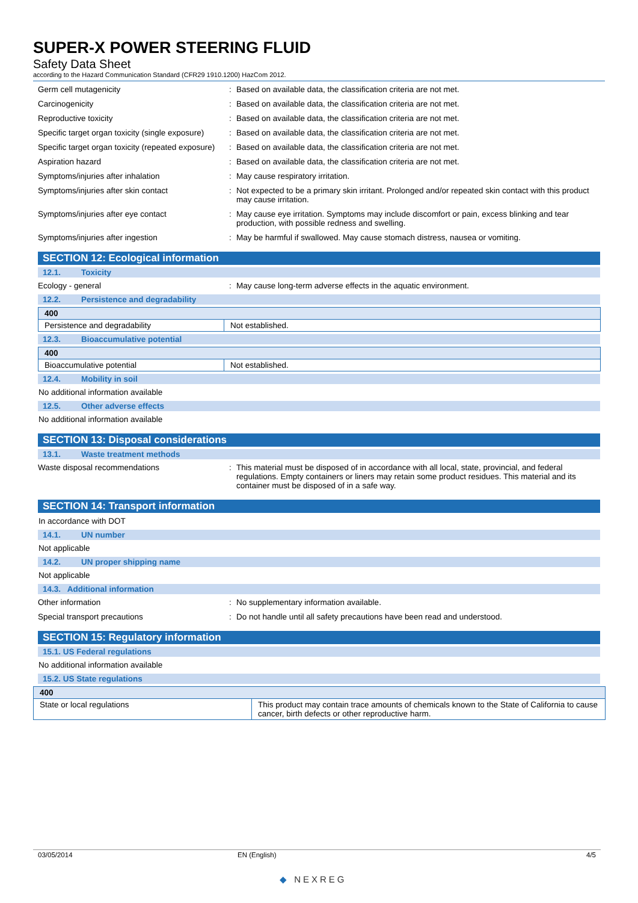SUPER-X POWER STEERING FLUID
Safety Data Sheet
according to the Hazard Communication Standard (CFR29 1910.1200) HazCom 2012.
Germ cell mutagenicity : Based on available data, the classification criteria are not met.
Carcinogenicity : Based on available data, the classification criteria are not met.
Reproductive toxicity : Based on available data, the classification criteria are not met.
Specific target organ toxicity (single exposure)
: Based on available data, the classification criteria are not met.
Specific target organ toxicity (repeated exposure)
: Based on available data, the classification criteria are not met.
Aspiration hazard : Based on available data, the classification criteria are not met.
Symptoms/injuries after inhalation : May cause respiratory irritation.
Symptoms/injuries after skin contact : Not expected to be a primary skin irritant. Prolonged and/or repeated skin contact with this product may cause irritation.
Symptoms/injuries after eye contact : May cause eye irritation. Symptoms may include discomfort or pain, excess blinking and tear production, with possible redness and swelling.
Symptoms/injuries after ingestion : May be harmful if swallowed. May cause stomach distress, nausea or vomiting.
SECTION 12: Ecological information
12.1. Toxicity
Ecology - general : May cause long-term adverse effects in the aquatic environment.
12.2. Persistence and degradability
| 400 | |
| --- | --- |
| Persistence and degradability | Not established. |
12.3. Bioaccumulative potential
| 400 | |
| --- | --- |
| Bioaccumulative potential | Not established. |
12.4. Mobility in soil
No additional information available
12.5. Other adverse effects
No additional information available
SECTION 13: Disposal considerations
13.1. Waste treatment methods
Waste disposal recommendations : This material must be disposed of in accordance with all local, state, provincial, and federal regulations. Empty containers or liners may retain some product residues. This material and its container must be disposed of in a safe way.
SECTION 14: Transport information
In accordance with DOT
14.1. UN number
Not applicable
14.2. UN proper shipping name
Not applicable
14.3. Additional information
Other information : No supplementary information available.
Special transport precautions : Do not handle until all safety precautions have been read and understood.
SECTION 15: Regulatory information
15.1. US Federal regulations
No additional information available
15.2. US State regulations
| 400 | |
| --- | --- |
| State or local regulations | This product may contain trace amounts of chemicals known to the State of California to cause cancer, birth defects or other reproductive harm. |
03/05/2014 EN (English) 4/5
◆ NEXREG